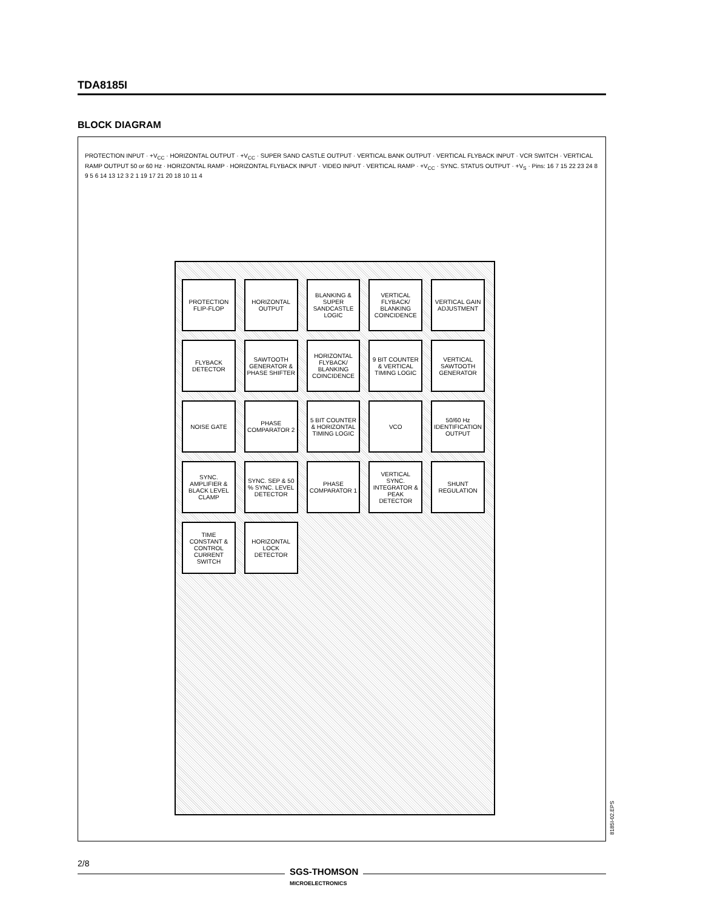TDA8185I
BLOCK DIAGRAM
PROTECTION INPUT · +V<sub>CC</sub> · HORIZONTAL OUTPUT · +V<sub>CC</sub> · SUPER SAND CASTLE OUTPUT · VERTICAL BANK OUTPUT · VERTICAL FLYBACK INPUT · VCR SWITCH · VERTICAL RAMP OUTPUT 50 or 60 Hz · HORIZONTAL RAMP · HORIZONTAL FLYBACK INPUT · VIDEO INPUT · VERTICAL RAMP · +V<sub>CC</sub> · SYNC. STATUS OUTPUT · +V<sub>S</sub> · Pins: 16 7 15 22 23 24 8 9 5 6 14 13 12 3 2 1 19 17 21 20 18 10 11 4
PROTECTION FLIP-FLOP
HORIZONTAL OUTPUT
BLANKING & SUPER SANDCASTLE LOGIC
VERTICAL FLYBACK/ BLANKING COINCIDENCE
VERTICAL GAIN ADJUSTMENT
FLYBACK DETECTOR
SAWTOOTH GENERATOR & PHASE SHIFTER
HORIZONTAL FLYBACK/ BLANKING COINCIDENCE
9 BIT COUNTER & VERTICAL TIMING LOGIC
VERTICAL SAWTOOTH GENERATOR
NOISE GATE
PHASE COMPARATOR 2
5 BIT COUNTER & HORIZONTAL TIMING LOGIC
VCO
50/60 Hz IDENTIFICATION OUTPUT
SYNC. AMPLIFIER & BLACK LEVEL CLAMP
SYNC. SEP & 50 % SYNC. LEVEL DETECTOR
PHASE COMPARATOR 1
VERTICAL SYNC. INTEGRATOR & PEAK DETECTOR
SHUNT REGULATION
TIME CONSTANT & CONTROL CURRENT SWITCH
HORIZONTAL LOCK DETECTOR
8185I-02.EPS
2/8
SGS-THOMSON
MICROELECTRONICS